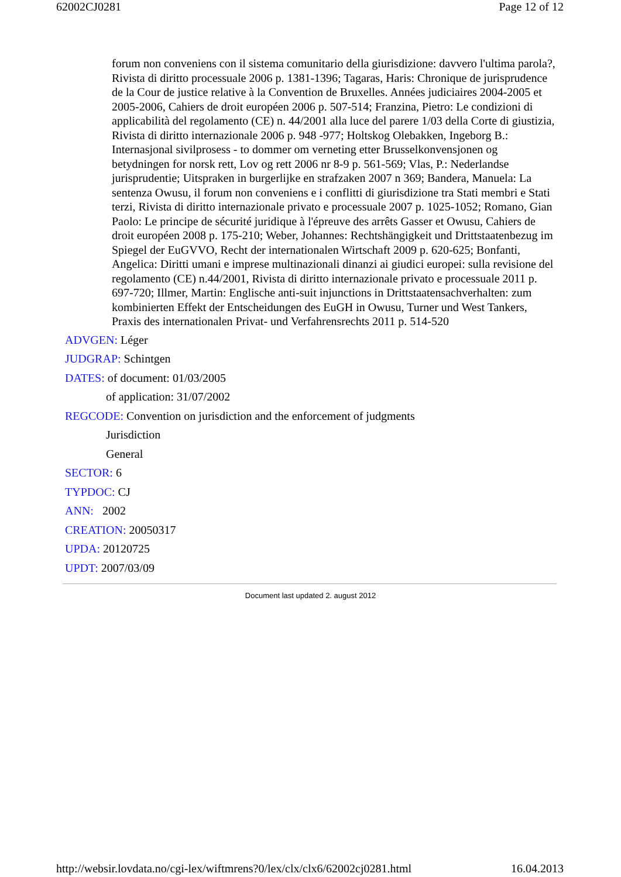62002CJ0281 Page 12 of 12
forum non conveniens con il sistema comunitario della giurisdizione: davvero l'ultima parola?, Rivista di diritto processuale 2006 p. 1381-1396; Tagaras, Haris: Chronique de jurisprudence de la Cour de justice relative à la Convention de Bruxelles. Années judiciaires 2004-2005 et 2005-2006, Cahiers de droit européen 2006 p. 507-514; Franzina, Pietro: Le condizioni di applicabilità del regolamento (CE) n. 44/2001 alla luce del parere 1/03 della Corte di giustizia, Rivista di diritto internazionale 2006 p. 948 -977; Holtskog Olebakken, Ingeborg B.: Internasjonal sivilprosess - to dommer om verneting etter Brusselkonvensjonen og betydningen for norsk rett, Lov og rett 2006 nr 8-9 p. 561-569; Vlas, P.: Nederlandse jurisprudentie; Uitspraken in burgerlijke en strafzaken 2007 n 369; Bandera, Manuela: La sentenza Owusu, il forum non conveniens e i conflitti di giurisdizione tra Stati membri e Stati terzi, Rivista di diritto internazionale privato e processuale 2007 p. 1025-1052; Romano, Gian Paolo: Le principe de sécurité juridique à l'épreuve des arrêts Gasser et Owusu, Cahiers de droit européen 2008 p. 175-210; Weber, Johannes: Rechtshängigkeit und Drittstaatenbezug im Spiegel der EuGVVO, Recht der internationalen Wirtschaft 2009 p. 620-625; Bonfanti, Angelica: Diritti umani e imprese multinazionali dinanzi ai giudici europei: sulla revisione del regolamento (CE) n.44/2001, Rivista di diritto internazionale privato e processuale 2011 p. 697-720; Illmer, Martin: Englische anti-suit injunctions in Drittstaatensachverhalten: zum kombinierten Effekt der Entscheidungen des EuGH in Owusu, Turner und West Tankers, Praxis des internationalen Privat- und Verfahrensrechts 2011 p. 514-520
ADVGEN: Léger
JUDGRAP: Schintgen
DATES: of document: 01/03/2005
of application: 31/07/2002
REGCODE: Convention on jurisdiction and the enforcement of judgments
Jurisdiction
General
SECTOR: 6
TYPDOC: CJ
ANN: 2002
CREATION: 20050317
UPDA: 20120725
UPDT: 2007/03/09
Document last updated 2. august 2012
http://websir.lovdata.no/cgi-lex/wiftmrens?0/lex/clx/clx6/62002cj0281.html 16.04.2013